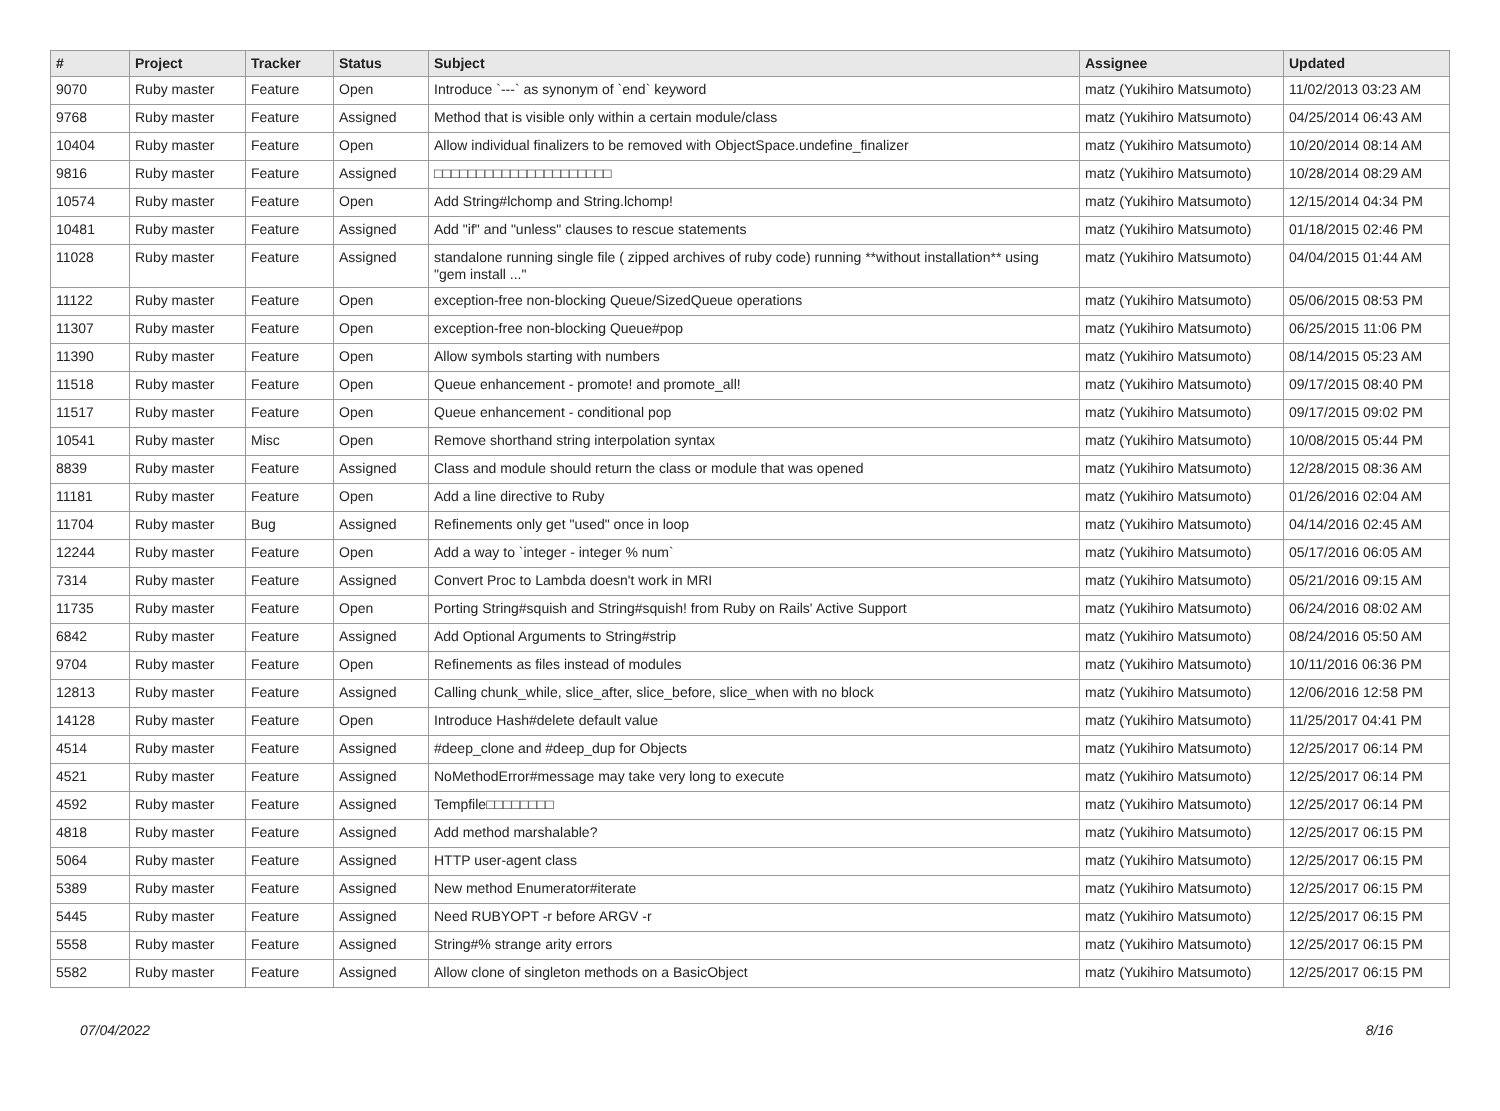| # | Project | Tracker | Status | Subject | Assignee | Updated |
| --- | --- | --- | --- | --- | --- | --- |
| 9070 | Ruby master | Feature | Open | Introduce `---` as synonym of `end` keyword | matz (Yukihiro Matsumoto) | 11/02/2013 03:23 AM |
| 9768 | Ruby master | Feature | Assigned | Method that is visible only within a certain module/class | matz (Yukihiro Matsumoto) | 04/25/2014 06:43 AM |
| 10404 | Ruby master | Feature | Open | Allow individual finalizers to be removed with ObjectSpace.undefine_finalizer | matz (Yukihiro Matsumoto) | 10/20/2014 08:14 AM |
| 9816 | Ruby master | Feature | Assigned | □□□□□□□□□□□□□□□□□□□□□ | matz (Yukihiro Matsumoto) | 10/28/2014 08:29 AM |
| 10574 | Ruby master | Feature | Open | Add String#lchomp and String.lchomp! | matz (Yukihiro Matsumoto) | 12/15/2014 04:34 PM |
| 10481 | Ruby master | Feature | Assigned | Add "if" and "unless" clauses to rescue statements | matz (Yukihiro Matsumoto) | 01/18/2015 02:46 PM |
| 11028 | Ruby master | Feature | Assigned | standalone running single file ( zipped archives of ruby code) running **without installation** using "gem install ..." | matz (Yukihiro Matsumoto) | 04/04/2015 01:44 AM |
| 11122 | Ruby master | Feature | Open | exception-free non-blocking Queue/SizedQueue operations | matz (Yukihiro Matsumoto) | 05/06/2015 08:53 PM |
| 11307 | Ruby master | Feature | Open | exception-free non-blocking Queue#pop | matz (Yukihiro Matsumoto) | 06/25/2015 11:06 PM |
| 11390 | Ruby master | Feature | Open | Allow symbols starting with numbers | matz (Yukihiro Matsumoto) | 08/14/2015 05:23 AM |
| 11518 | Ruby master | Feature | Open | Queue enhancement - promote! and promote_all! | matz (Yukihiro Matsumoto) | 09/17/2015 08:40 PM |
| 11517 | Ruby master | Feature | Open | Queue enhancement - conditional pop | matz (Yukihiro Matsumoto) | 09/17/2015 09:02 PM |
| 10541 | Ruby master | Misc | Open | Remove shorthand string interpolation syntax | matz (Yukihiro Matsumoto) | 10/08/2015 05:44 PM |
| 8839 | Ruby master | Feature | Assigned | Class and module should return the class or module that was opened | matz (Yukihiro Matsumoto) | 12/28/2015 08:36 AM |
| 11181 | Ruby master | Feature | Open | Add a line directive to Ruby | matz (Yukihiro Matsumoto) | 01/26/2016 02:04 AM |
| 11704 | Ruby master | Bug | Assigned | Refinements only get "used" once in loop | matz (Yukihiro Matsumoto) | 04/14/2016 02:45 AM |
| 12244 | Ruby master | Feature | Open | Add a way to `integer - integer % num` | matz (Yukihiro Matsumoto) | 05/17/2016 06:05 AM |
| 7314 | Ruby master | Feature | Assigned | Convert Proc to Lambda doesn't work in MRI | matz (Yukihiro Matsumoto) | 05/21/2016 09:15 AM |
| 11735 | Ruby master | Feature | Open | Porting String#squish and String#squish! from Ruby on Rails' Active Support | matz (Yukihiro Matsumoto) | 06/24/2016 08:02 AM |
| 6842 | Ruby master | Feature | Assigned | Add Optional Arguments to String#strip | matz (Yukihiro Matsumoto) | 08/24/2016 05:50 AM |
| 9704 | Ruby master | Feature | Open | Refinements as files instead of modules | matz (Yukihiro Matsumoto) | 10/11/2016 06:36 PM |
| 12813 | Ruby master | Feature | Assigned | Calling chunk_while, slice_after, slice_before, slice_when with no block | matz (Yukihiro Matsumoto) | 12/06/2016 12:58 PM |
| 14128 | Ruby master | Feature | Open | Introduce Hash#delete default value | matz (Yukihiro Matsumoto) | 11/25/2017 04:41 PM |
| 4514 | Ruby master | Feature | Assigned | #deep_clone and #deep_dup for Objects | matz (Yukihiro Matsumoto) | 12/25/2017 06:14 PM |
| 4521 | Ruby master | Feature | Assigned | NoMethodError#message may take very long to execute | matz (Yukihiro Matsumoto) | 12/25/2017 06:14 PM |
| 4592 | Ruby master | Feature | Assigned | Tempfile□□□□□□□□ | matz (Yukihiro Matsumoto) | 12/25/2017 06:14 PM |
| 4818 | Ruby master | Feature | Assigned | Add method marshalable? | matz (Yukihiro Matsumoto) | 12/25/2017 06:15 PM |
| 5064 | Ruby master | Feature | Assigned | HTTP user-agent class | matz (Yukihiro Matsumoto) | 12/25/2017 06:15 PM |
| 5389 | Ruby master | Feature | Assigned | New method Enumerator#iterate | matz (Yukihiro Matsumoto) | 12/25/2017 06:15 PM |
| 5445 | Ruby master | Feature | Assigned | Need RUBYOPT -r before ARGV -r | matz (Yukihiro Matsumoto) | 12/25/2017 06:15 PM |
| 5558 | Ruby master | Feature | Assigned | String#% strange arity errors | matz (Yukihiro Matsumoto) | 12/25/2017 06:15 PM |
| 5582 | Ruby master | Feature | Assigned | Allow clone of singleton methods on a BasicObject | matz (Yukihiro Matsumoto) | 12/25/2017 06:15 PM |
07/04/2022 8/16